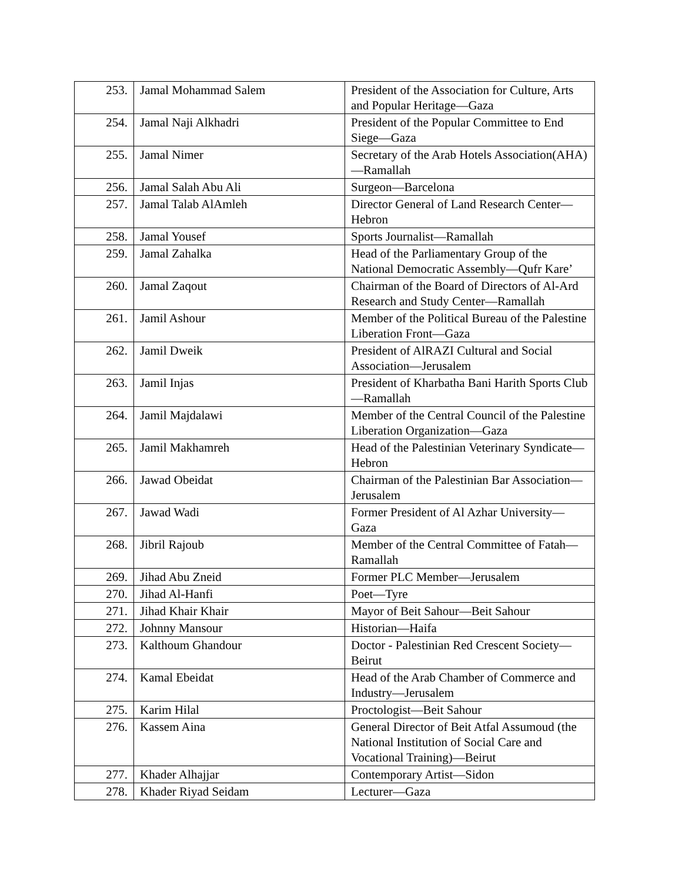| 253. | Jamal Mohammad Salem | President of the Association for Culture, Arts and Popular Heritage—Gaza |
| 254. | Jamal Naji Alkhadri | President of the Popular Committee to End Siege—Gaza |
| 255. | Jamal Nimer | Secretary of the Arab Hotels Association(AHA)—Ramallah |
| 256. | Jamal Salah Abu Ali | Surgeon—Barcelona |
| 257. | Jamal Talab AlAmleh | Director General of Land Research Center—Hebron |
| 258. | Jamal Yousef | Sports Journalist—Ramallah |
| 259. | Jamal Zahalka | Head of the Parliamentary Group of the National Democratic Assembly—Qufr Kare’ |
| 260. | Jamal Zaqout | Chairman of the Board of Directors of Al-Ard Research and Study Center—Ramallah |
| 261. | Jamil Ashour | Member of the Political Bureau of the Palestine Liberation Front—Gaza |
| 262. | Jamil Dweik | President of AlRAZI Cultural and Social Association—Jerusalem |
| 263. | Jamil Injas | President of Kharbatha Bani Harith Sports Club—Ramallah |
| 264. | Jamil Majdalawi | Member of the Central Council of the Palestine Liberation Organization—Gaza |
| 265. | Jamil Makhamreh | Head of the Palestinian Veterinary Syndicate—Hebron |
| 266. | Jawad Obeidat | Chairman of the Palestinian Bar Association—Jerusalem |
| 267. | Jawad Wadi | Former President of Al Azhar University—Gaza |
| 268. | Jibril Rajoub | Member of the Central Committee of Fatah—Ramallah |
| 269. | Jihad Abu Zneid | Former PLC Member—Jerusalem |
| 270. | Jihad Al-Hanfi | Poet—Tyre |
| 271. | Jihad Khair Khair | Mayor of Beit Sahour—Beit Sahour |
| 272. | Johnny Mansour | Historian—Haifa |
| 273. | Kalthoum Ghandour | Doctor - Palestinian Red Crescent Society—Beirut |
| 274. | Kamal Ebeidat | Head of the Arab Chamber of Commerce and Industry—Jerusalem |
| 275. | Karim Hilal | Proctologist—Beit Sahour |
| 276. | Kassem Aina | General Director of Beit Atfal Assumoud (the National Institution of Social Care and Vocational Training)—Beirut |
| 277. | Khader Alhajjar | Contemporary Artist—Sidon |
| 278. | Khader Riyad Seidam | Lecturer—Gaza |